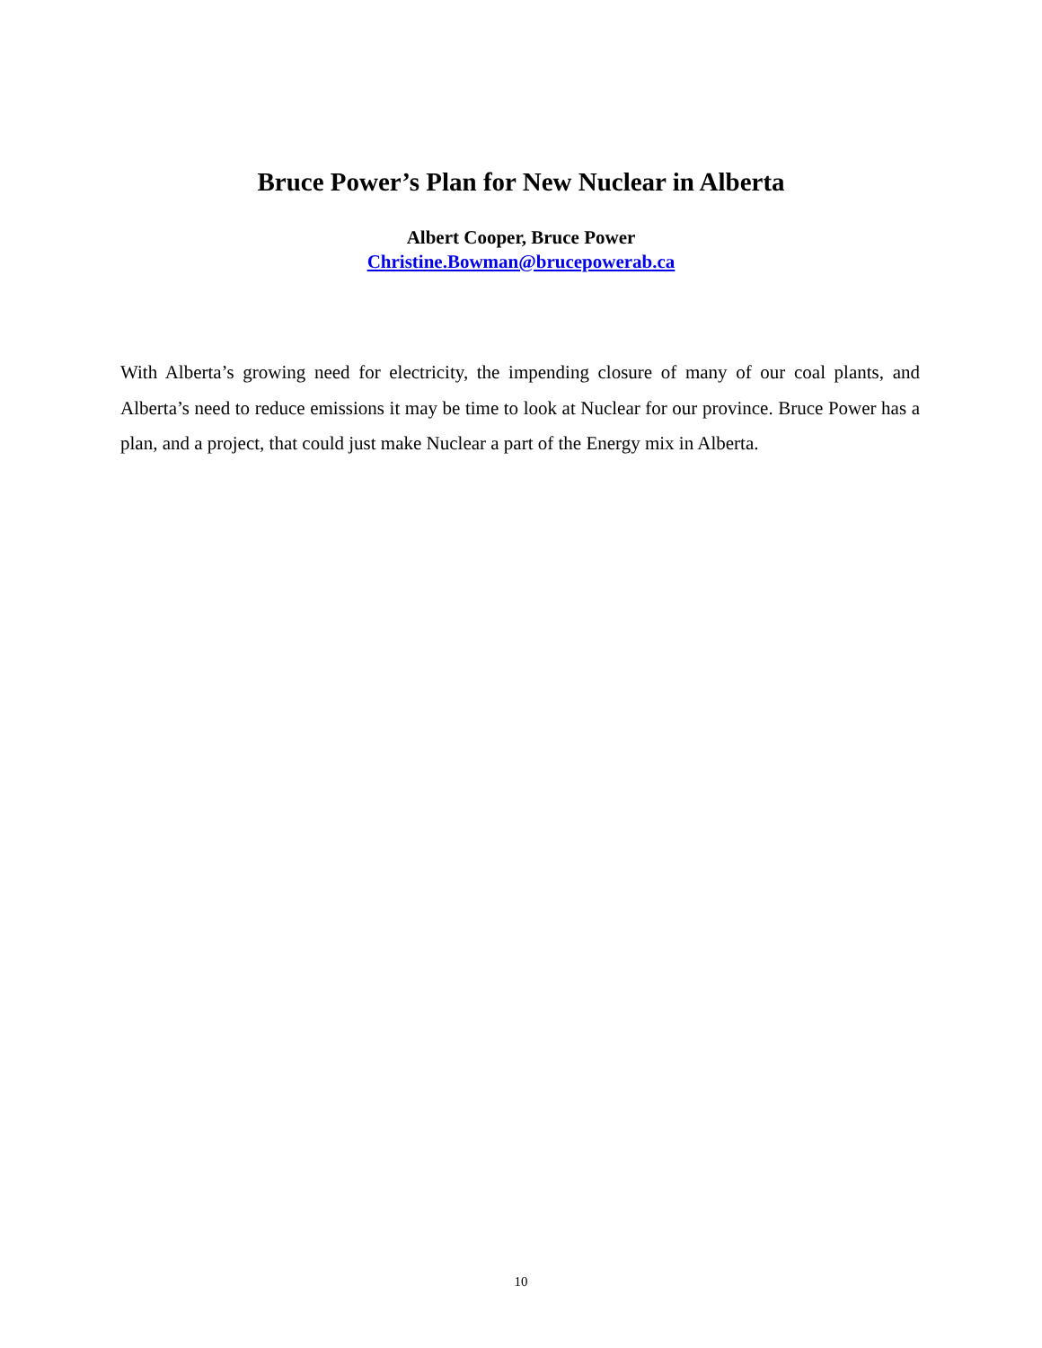Bruce Power’s Plan for New Nuclear in Alberta
Albert Cooper, Bruce Power
Christine.Bowman@brucepowerab.ca
With Alberta’s growing need for electricity, the impending closure of many of our coal plants, and Alberta’s need to reduce emissions it may be time to look at Nuclear for our province. Bruce Power has a plan, and a project, that could just make Nuclear a part of the Energy mix in Alberta.
10